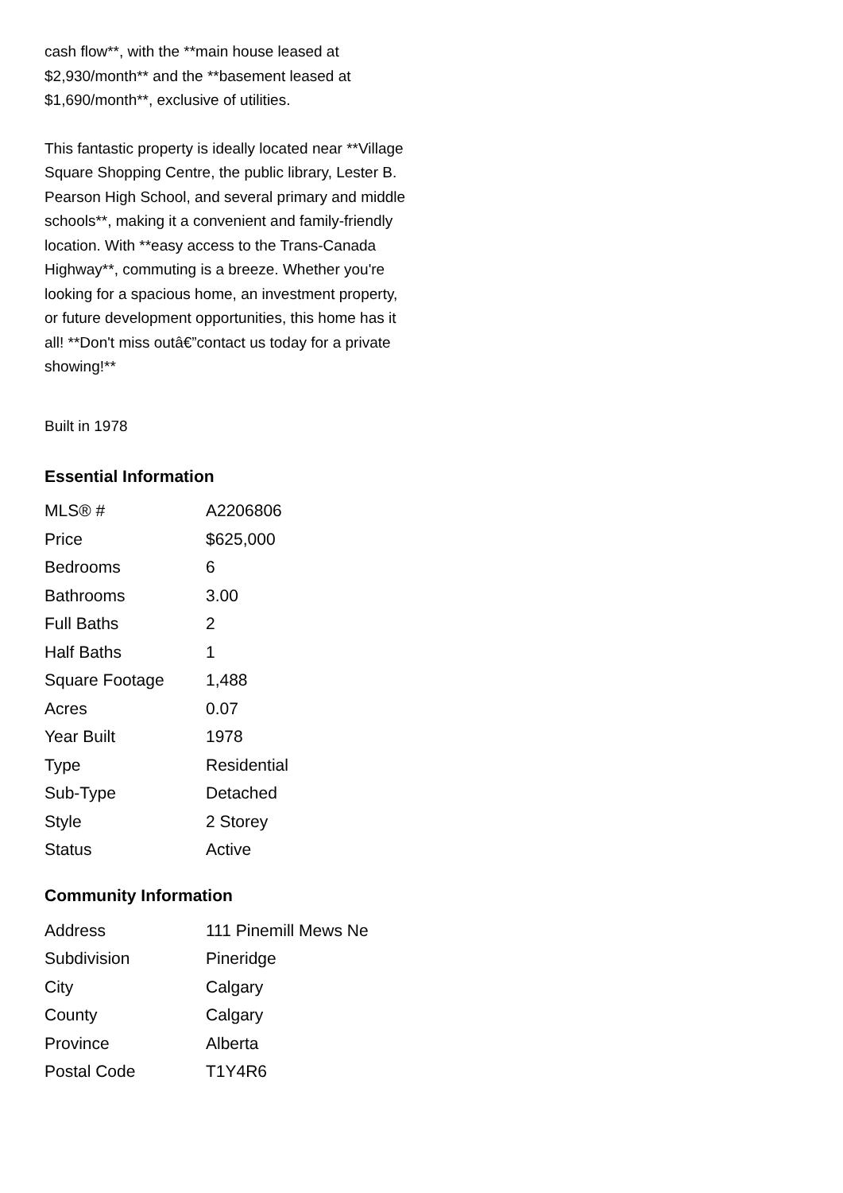cash flow**, with the **main house leased at $2,930/month** and the **basement leased at $1,690/month**, exclusive of utilities.
This fantastic property is ideally located near **Village Square Shopping Centre, the public library, Lester B. Pearson High School, and several primary and middle schools**, making it a convenient and family-friendly location. With **easy access to the Trans-Canada Highway**, commuting is a breeze. Whether you're looking for a spacious home, an investment property, or future development opportunities, this home has it all! **Don't miss outâ€”contact us today for a private showing!**
Built in 1978
Essential Information
| MLS® # | A2206806 |
| Price | $625,000 |
| Bedrooms | 6 |
| Bathrooms | 3.00 |
| Full Baths | 2 |
| Half Baths | 1 |
| Square Footage | 1,488 |
| Acres | 0.07 |
| Year Built | 1978 |
| Type | Residential |
| Sub-Type | Detached |
| Style | 2 Storey |
| Status | Active |
Community Information
| Address | 111 Pinemill Mews Ne |
| Subdivision | Pineridge |
| City | Calgary |
| County | Calgary |
| Province | Alberta |
| Postal Code | T1Y4R6 |